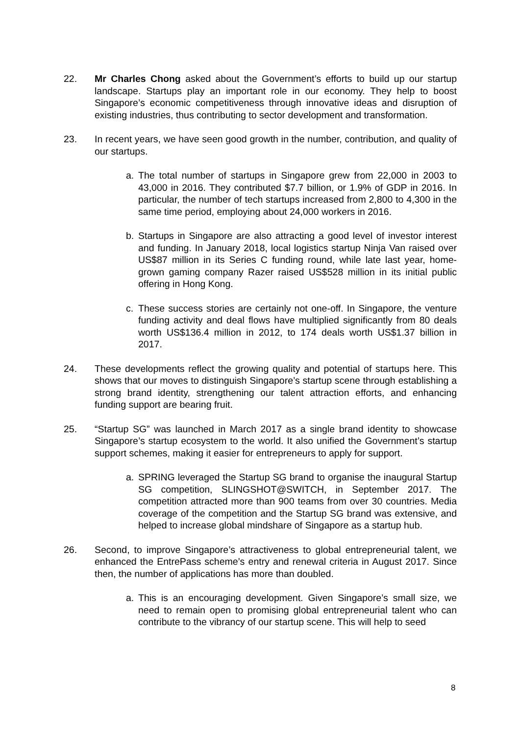22. Mr Charles Chong asked about the Government’s efforts to build up our startup landscape. Startups play an important role in our economy. They help to boost Singapore’s economic competitiveness through innovative ideas and disruption of existing industries, thus contributing to sector development and transformation.
23. In recent years, we have seen good growth in the number, contribution, and quality of our startups.
a. The total number of startups in Singapore grew from 22,000 in 2003 to 43,000 in 2016. They contributed $7.7 billion, or 1.9% of GDP in 2016. In particular, the number of tech startups increased from 2,800 to 4,300 in the same time period, employing about 24,000 workers in 2016.
b. Startups in Singapore are also attracting a good level of investor interest and funding. In January 2018, local logistics startup Ninja Van raised over US$87 million in its Series C funding round, while late last year, home-grown gaming company Razer raised US$528 million in its initial public offering in Hong Kong.
c. These success stories are certainly not one-off. In Singapore, the venture funding activity and deal flows have multiplied significantly from 80 deals worth US$136.4 million in 2012, to 174 deals worth US$1.37 billion in 2017.
24. These developments reflect the growing quality and potential of startups here. This shows that our moves to distinguish Singapore’s startup scene through establishing a strong brand identity, strengthening our talent attraction efforts, and enhancing funding support are bearing fruit.
25. “Startup SG” was launched in March 2017 as a single brand identity to showcase Singapore’s startup ecosystem to the world. It also unified the Government’s startup support schemes, making it easier for entrepreneurs to apply for support.
a. SPRING leveraged the Startup SG brand to organise the inaugural Startup SG competition, SLINGSHOT@SWITCH, in September 2017. The competition attracted more than 900 teams from over 30 countries. Media coverage of the competition and the Startup SG brand was extensive, and helped to increase global mindshare of Singapore as a startup hub.
26. Second, to improve Singapore’s attractiveness to global entrepreneurial talent, we enhanced the EntrePass scheme’s entry and renewal criteria in August 2017. Since then, the number of applications has more than doubled.
a. This is an encouraging development. Given Singapore’s small size, we need to remain open to promising global entrepreneurial talent who can contribute to the vibrancy of our startup scene. This will help to seed
8